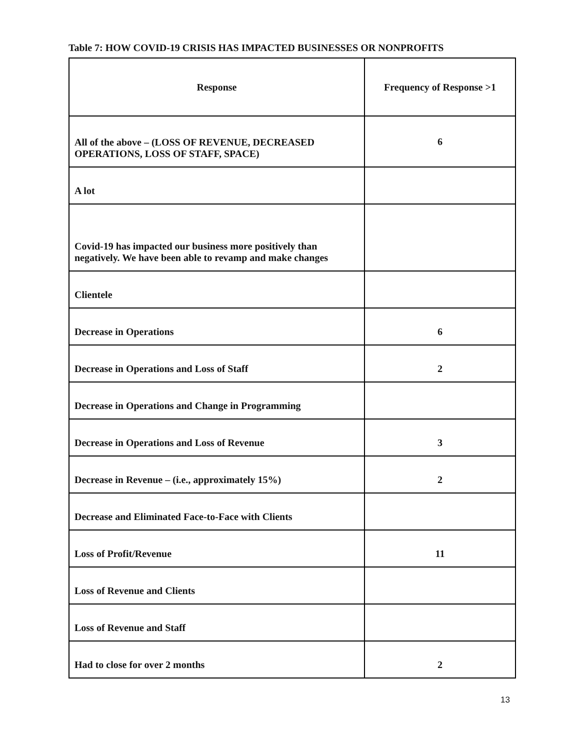Table 7: HOW COVID-19 CRISIS HAS IMPACTED BUSINESSES OR NONPROFITS
| Response | Frequency of Response >1 |
| --- | --- |
| All of the above – (LOSS OF REVENUE, DECREASED OPERATIONS, LOSS OF STAFF, SPACE) | 6 |
| A lot | |
| Covid-19 has impacted our business more positively than negatively. We have been able to revamp and make changes | |
| Clientele | |
| Decrease in Operations | 6 |
| Decrease in Operations and Loss of Staff | 2 |
| Decrease in Operations and Change in Programming | |
| Decrease in Operations and Loss of Revenue | 3 |
| Decrease in Revenue – (i.e., approximately 15%) | 2 |
| Decrease and Eliminated Face-to-Face with Clients | |
| Loss of Profit/Revenue | 11 |
| Loss of Revenue and Clients | |
| Loss of Revenue and Staff | |
| Had to close for over 2 months | 2 |
13